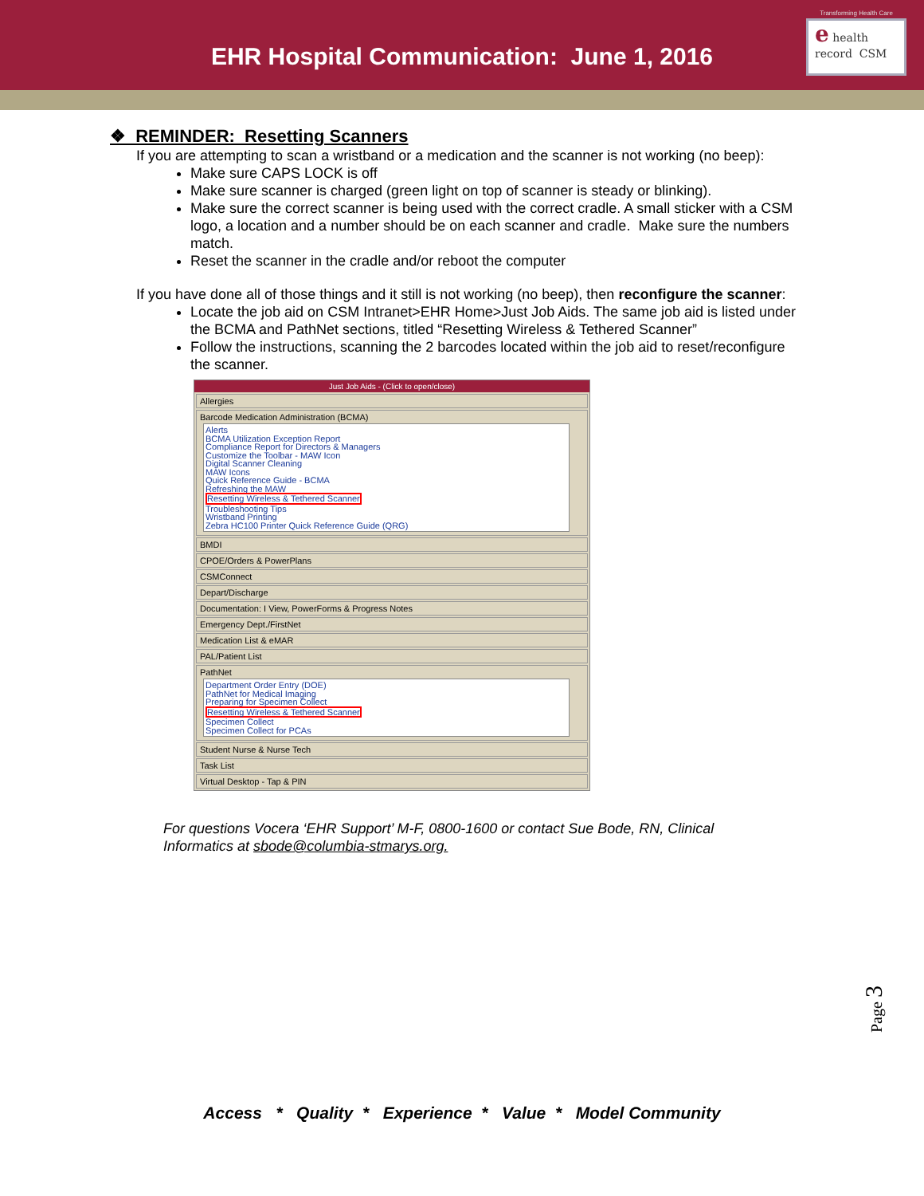EHR Hospital Communication: June 1, 2016
Transforming Health Care
e health record CSM
❖ REMINDER: Resetting Scanners
If you are attempting to scan a wristband or a medication and the scanner is not working (no beep):
Make sure CAPS LOCK is off
Make sure scanner is charged (green light on top of scanner is steady or blinking).
Make sure the correct scanner is being used with the correct cradle. A small sticker with a CSM logo, a location and a number should be on each scanner and cradle. Make sure the numbers match.
Reset the scanner in the cradle and/or reboot the computer
If you have done all of those things and it still is not working (no beep), then reconfigure the scanner:
Locate the job aid on CSM Intranet>EHR Home>Just Job Aids. The same job aid is listed under the BCMA and PathNet sections, titled “Resetting Wireless & Tethered Scanner”
Follow the instructions, scanning the 2 barcodes located within the job aid to reset/reconfigure the scanner.
Just Job Aids - (Click to open/close)
Allergies
Barcode Medication Administration (BCMA)
Alerts
BCMA Utilization Exception Report
Compliance Report for Directors & Managers
Customize the Toolbar - MAW Icon
Digital Scanner Cleaning
MAW Icons
Quick Reference Guide - BCMA
Refreshing the MAW
Resetting Wireless & Tethered Scanner
Troubleshooting Tips
Wristband Printing
Zebra HC100 Printer Quick Reference Guide (QRG)
BMDI
CPOE/Orders & PowerPlans
CSMConnect
Depart/Discharge
Documentation: I View, PowerForms & Progress Notes
Emergency Dept./FirstNet
Medication List & eMAR
PAL/Patient List
PathNet
Department Order Entry (DOE)
PathNet for Medical Imaging
Preparing for Specimen Collect
Resetting Wireless & Tethered Scanner
Specimen Collect
Specimen Collect for PCAs
Student Nurse & Nurse Tech
Task List
Virtual Desktop - Tap & PIN
For questions Vocera ‘EHR Support’ M-F, 0800-1600 or contact Sue Bode, RN, Clinical Informatics at sbode@columbia-stmarys.org.
Page 3
Access * Quality * Experience * Value * Model Community